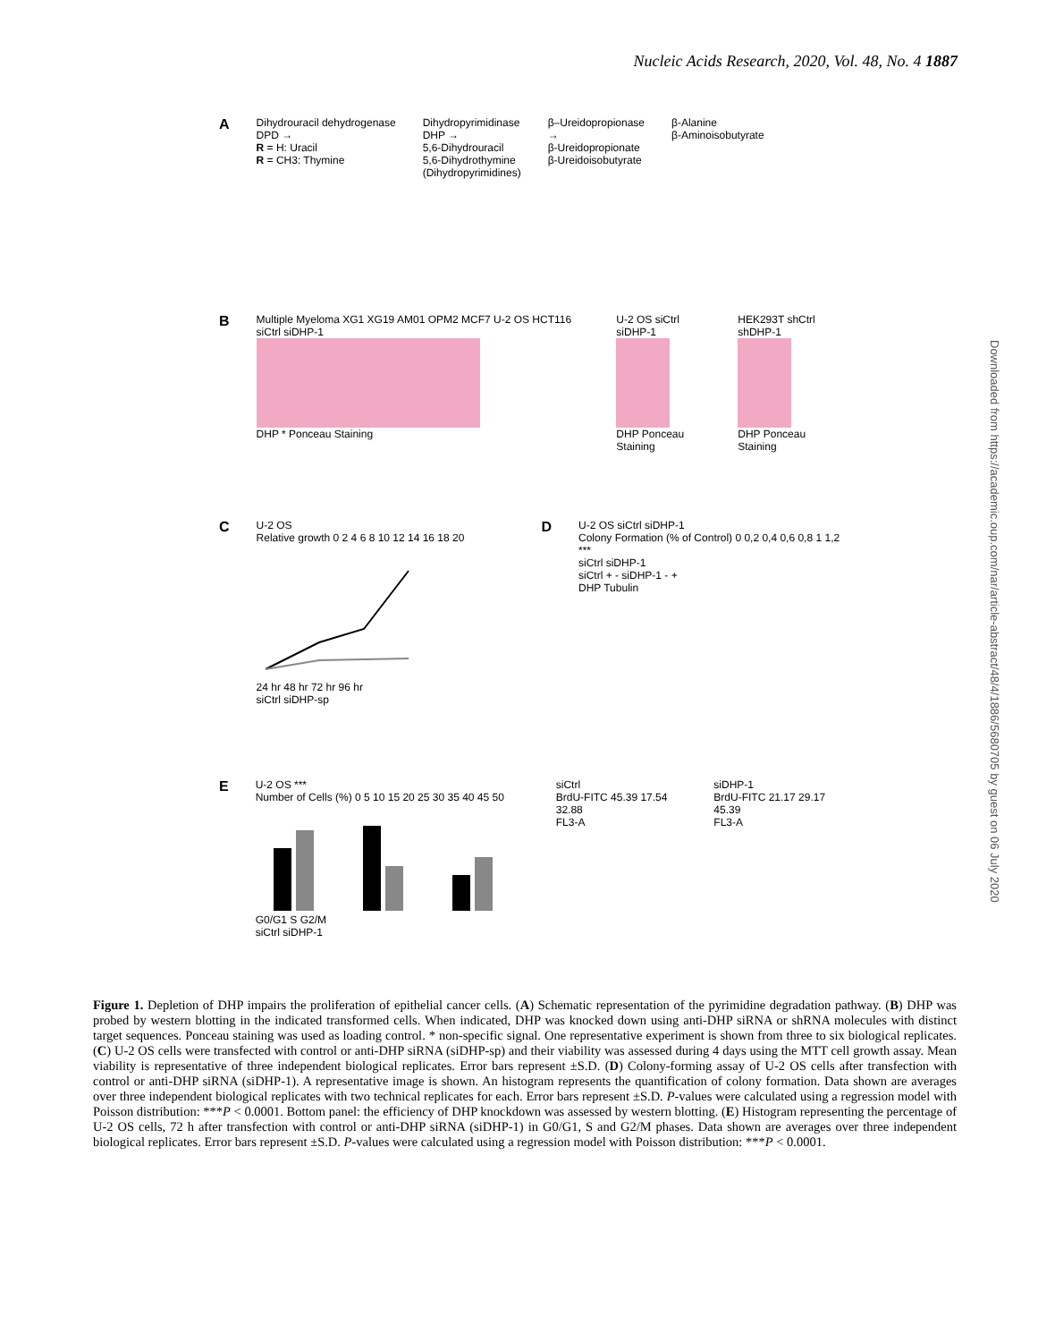Nucleic Acids Research, 2020, Vol. 48, No. 4 1887
Downloaded from https://academic.oup.com/nar/article-abstract/48/4/1886/5680705 by guest on 06 July 2020
A
Dihydrouracil dehydrogenase
DPD →
R = H: Uracil
R = CH3: Thymine
Dihydropyrimidinase
DHP →
5,6-Dihydrouracil
5,6-Dihydrothymine
(Dihydropyrimidines)
β–Ureidopropionase
→
β-Ureidopropionate
β-Ureidoisobutyrate
β-Alanine
β-Aminoisobutyrate
B
Multiple Myeloma XG1 XG19 AM01 OPM2 MCF7 U-2 OS HCT116 siCtrl siDHP-1
DHP * Ponceau Staining
U-2 OS siCtrl siDHP-1
DHP Ponceau Staining
HEK293T shCtrl shDHP-1
DHP Ponceau Staining
C
U-2 OS
Relative growth 0 2 4 6 8 10 12 14 16 18 20
24 hr 48 hr 72 hr 96 hr
siCtrl siDHP-sp
D
U-2 OS siCtrl siDHP-1
Colony Formation (% of Control) 0 0,2 0,4 0,6 0,8 1 1,2 ***
siCtrl siDHP-1
siCtrl + - siDHP-1 - +
DHP Tubulin
E
U-2 OS ***
Number of Cells (%) 0 5 10 15 20 25 30 35 40 45 50
G0/G1 S G2/M
siCtrl siDHP-1
siCtrl
BrdU-FITC 45.39 17.54 32.88
FL3-A
siDHP-1
BrdU-FITC 21.17 29.17 45.39
FL3-A
Figure 1. Depletion of DHP impairs the proliferation of epithelial cancer cells. (A) Schematic representation of the pyrimidine degradation pathway. (B) DHP was probed by western blotting in the indicated transformed cells. When indicated, DHP was knocked down using anti-DHP siRNA or shRNA molecules with distinct target sequences. Ponceau staining was used as loading control. * non-specific signal. One representative experiment is shown from three to six biological replicates. (C) U-2 OS cells were transfected with control or anti-DHP siRNA (siDHP-sp) and their viability was assessed during 4 days using the MTT cell growth assay. Mean viability is representative of three independent biological replicates. Error bars represent ±S.D. (D) Colony-forming assay of U-2 OS cells after transfection with control or anti-DHP siRNA (siDHP-1). A representative image is shown. An histogram represents the quantification of colony formation. Data shown are averages over three independent biological replicates with two technical replicates for each. Error bars represent ±S.D. P-values were calculated using a regression model with Poisson distribution: ***P < 0.0001. Bottom panel: the efficiency of DHP knockdown was assessed by western blotting. (E) Histogram representing the percentage of U-2 OS cells, 72 h after transfection with control or anti-DHP siRNA (siDHP-1) in G0/G1, S and G2/M phases. Data shown are averages over three independent biological replicates. Error bars represent ±S.D. P-values were calculated using a regression model with Poisson distribution: ***P < 0.0001.